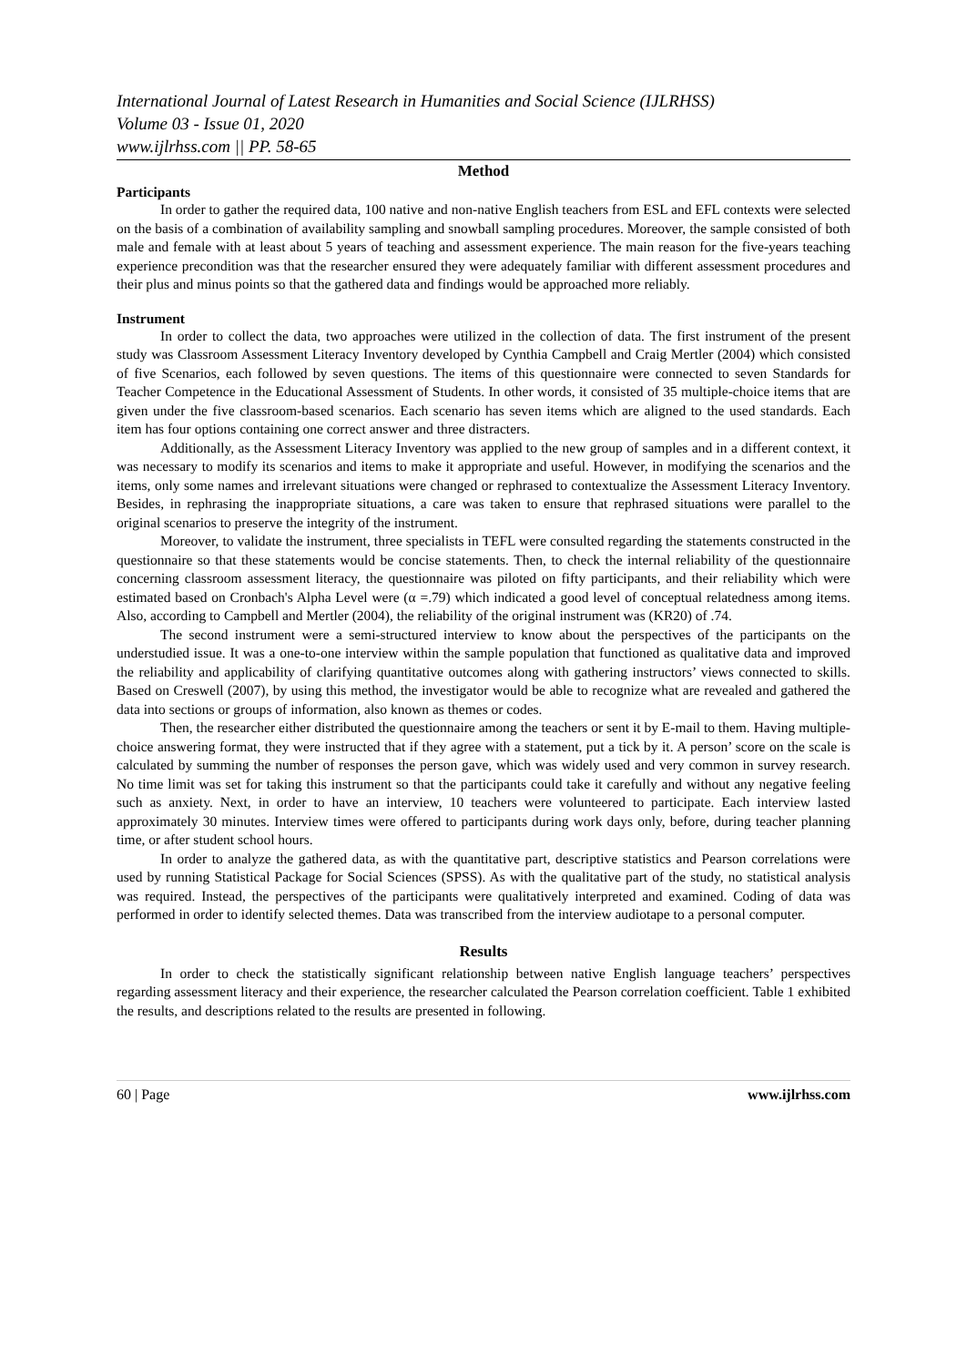International Journal of Latest Research in Humanities and Social Science (IJLRHSS)
Volume 03 - Issue 01, 2020
www.ijlrhss.com || PP. 58-65
Method
Participants
In order to gather the required data, 100 native and non-native English teachers from ESL and EFL contexts were selected on the basis of a combination of availability sampling and snowball sampling procedures. Moreover, the sample consisted of both male and female with at least about 5 years of teaching and assessment experience. The main reason for the five-years teaching experience precondition was that the researcher ensured they were adequately familiar with different assessment procedures and their plus and minus points so that the gathered data and findings would be approached more reliably.
Instrument
In order to collect the data, two approaches were utilized in the collection of data. The first instrument of the present study was Classroom Assessment Literacy Inventory developed by Cynthia Campbell and Craig Mertler (2004) which consisted of five Scenarios, each followed by seven questions. The items of this questionnaire were connected to seven Standards for Teacher Competence in the Educational Assessment of Students. In other words, it consisted of 35 multiple-choice items that are given under the five classroom-based scenarios. Each scenario has seven items which are aligned to the used standards. Each item has four options containing one correct answer and three distracters.
Additionally, as the Assessment Literacy Inventory was applied to the new group of samples and in a different context, it was necessary to modify its scenarios and items to make it appropriate and useful. However, in modifying the scenarios and the items, only some names and irrelevant situations were changed or rephrased to contextualize the Assessment Literacy Inventory. Besides, in rephrasing the inappropriate situations, a care was taken to ensure that rephrased situations were parallel to the original scenarios to preserve the integrity of the instrument.
Moreover, to validate the instrument, three specialists in TEFL were consulted regarding the statements constructed in the questionnaire so that these statements would be concise statements. Then, to check the internal reliability of the questionnaire concerning classroom assessment literacy, the questionnaire was piloted on fifty participants, and their reliability which were estimated based on Cronbach's Alpha Level were (α =.79) which indicated a good level of conceptual relatedness among items. Also, according to Campbell and Mertler (2004), the reliability of the original instrument was (KR20) of .74.
The second instrument were a semi-structured interview to know about the perspectives of the participants on the understudied issue. It was a one-to-one interview within the sample population that functioned as qualitative data and improved the reliability and applicability of clarifying quantitative outcomes along with gathering instructors’ views connected to skills. Based on Creswell (2007), by using this method, the investigator would be able to recognize what are revealed and gathered the data into sections or groups of information, also known as themes or codes.
Then, the researcher either distributed the questionnaire among the teachers or sent it by E-mail to them. Having multiple-choice answering format, they were instructed that if they agree with a statement, put a tick by it. A person’ score on the scale is calculated by summing the number of responses the person gave, which was widely used and very common in survey research. No time limit was set for taking this instrument so that the participants could take it carefully and without any negative feeling such as anxiety. Next, in order to have an interview, 10 teachers were volunteered to participate. Each interview lasted approximately 30 minutes. Interview times were offered to participants during work days only, before, during teacher planning time, or after student school hours.
In order to analyze the gathered data, as with the quantitative part, descriptive statistics and Pearson correlations were used by running Statistical Package for Social Sciences (SPSS). As with the qualitative part of the study, no statistical analysis was required. Instead, the perspectives of the participants were qualitatively interpreted and examined. Coding of data was performed in order to identify selected themes. Data was transcribed from the interview audiotape to a personal computer.
Results
In order to check the statistically significant relationship between native English language teachers’ perspectives regarding assessment literacy and their experience, the researcher calculated the Pearson correlation coefficient. Table 1 exhibited the results, and descriptions related to the results are presented in following.
60 | Page www.ijlrhss.com